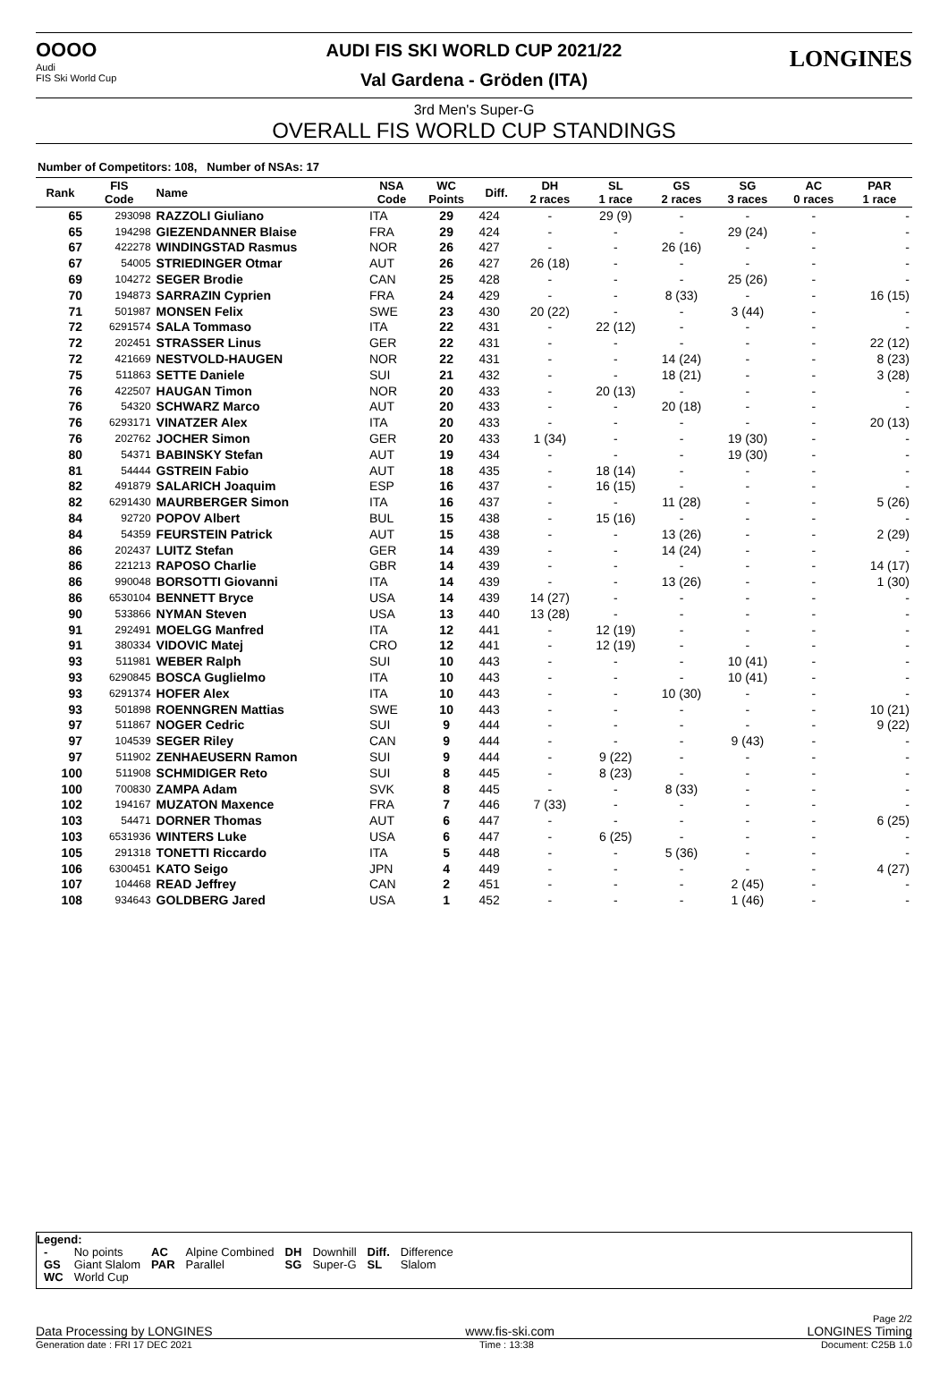OOOO
Audi
FIS Ski World Cup
LONGINES
AUDI FIS SKI WORLD CUP 2021/22
Val Gardena - Gröden (ITA)
3rd Men's Super-G
OVERALL FIS WORLD CUP STANDINGS
Number of Competitors: 108, Number of NSAs: 17
| Rank | FIS Code | Name | NSA Code | WC Points | Diff. | DH 2 races | SL 1 race | GS 2 races | SG 3 races | AC 0 races | PAR 1 race |
| --- | --- | --- | --- | --- | --- | --- | --- | --- | --- | --- | --- |
| 65 | 293098 | RAZZOLI Giuliano | ITA | 29 | 424 | - | 29 (9) | - | - | - | - |
| 65 | 194298 | GIEZENDANNER Blaise | FRA | 29 | 424 | - | - | - | 29 (24) | - | - |
| 67 | 422278 | WINDINGSTAD Rasmus | NOR | 26 | 427 | - | - | 26 (16) | - | - | - |
| 67 | 54005 | STRIEDINGER Otmar | AUT | 26 | 427 | 26 (18) | - | - | - | - | - |
| 69 | 104272 | SEGER Brodie | CAN | 25 | 428 | - | - | - | 25 (26) | - | - |
| 70 | 194873 | SARRAZIN Cyprien | FRA | 24 | 429 | - | - | 8 (33) | - | - | 16 (15) |
| 71 | 501987 | MONSEN Felix | SWE | 23 | 430 | 20 (22) | - | - | 3 (44) | - | - |
| 72 | 6291574 | SALA Tommaso | ITA | 22 | 431 | - | 22 (12) | - | - | - | - |
| 72 | 202451 | STRASSER Linus | GER | 22 | 431 | - | - | - | - | - | 22 (12) |
| 72 | 421669 | NESTVOLD-HAUGEN | NOR | 22 | 431 | - | - | 14 (24) | - | - | 8 (23) |
| 75 | 511863 | SETTE Daniele | SUI | 21 | 432 | - | - | 18 (21) | - | - | 3 (28) |
| 76 | 422507 | HAUGAN Timon | NOR | 20 | 433 | - | 20 (13) | - | - | - | - |
| 76 | 54320 | SCHWARZ Marco | AUT | 20 | 433 | - | - | 20 (18) | - | - | - |
| 76 | 6293171 | VINATZER Alex | ITA | 20 | 433 | - | - | - | - | - | 20 (13) |
| 76 | 202762 | JOCHER Simon | GER | 20 | 433 | 1 (34) | - | - | 19 (30) | - | - |
| 80 | 54371 | BABINSKY Stefan | AUT | 19 | 434 | - | - | - | 19 (30) | - | - |
| 81 | 54444 | GSTREIN Fabio | AUT | 18 | 435 | - | 18 (14) | - | - | - | - |
| 82 | 491879 | SALARICH Joaquim | ESP | 16 | 437 | - | 16 (15) | - | - | - | - |
| 82 | 6291430 | MAURBERGER Simon | ITA | 16 | 437 | - | - | 11 (28) | - | - | 5 (26) |
| 84 | 92720 | POPOV Albert | BUL | 15 | 438 | - | 15 (16) | - | - | - | - |
| 84 | 54359 | FEURSTEIN Patrick | AUT | 15 | 438 | - | - | 13 (26) | - | - | 2 (29) |
| 86 | 202437 | LUITZ Stefan | GER | 14 | 439 | - | - | 14 (24) | - | - | - |
| 86 | 221213 | RAPOSO Charlie | GBR | 14 | 439 | - | - | - | - | - | 14 (17) |
| 86 | 990048 | BORSOTTI Giovanni | ITA | 14 | 439 | - | - | 13 (26) | - | - | 1 (30) |
| 86 | 6530104 | BENNETT Bryce | USA | 14 | 439 | 14 (27) | - | - | - | - | - |
| 90 | 533866 | NYMAN Steven | USA | 13 | 440 | 13 (28) | - | - | - | - | - |
| 91 | 292491 | MOELGG Manfred | ITA | 12 | 441 | - | 12 (19) | - | - | - | - |
| 91 | 380334 | VIDOVIC Matej | CRO | 12 | 441 | - | 12 (19) | - | - | - | - |
| 93 | 511981 | WEBER Ralph | SUI | 10 | 443 | - | - | - | 10 (41) | - | - |
| 93 | 6290845 | BOSCA Guglielmo | ITA | 10 | 443 | - | - | - | 10 (41) | - | - |
| 93 | 6291374 | HOFER Alex | ITA | 10 | 443 | - | - | 10 (30) | - | - | - |
| 93 | 501898 | ROENNGREN Mattias | SWE | 10 | 443 | - | - | - | - | - | 10 (21) |
| 97 | 511867 | NOGER Cedric | SUI | 9 | 444 | - | - | - | - | - | 9 (22) |
| 97 | 104539 | SEGER Riley | CAN | 9 | 444 | - | - | - | 9 (43) | - | - |
| 97 | 511902 | ZENHAEUSERN Ramon | SUI | 9 | 444 | - | 9 (22) | - | - | - | - |
| 100 | 511908 | SCHMIDIGER Reto | SUI | 8 | 445 | - | 8 (23) | - | - | - | - |
| 100 | 700830 | ZAMPA Adam | SVK | 8 | 445 | - | - | 8 (33) | - | - | - |
| 102 | 194167 | MUZATON Maxence | FRA | 7 | 446 | 7 (33) | - | - | - | - | - |
| 103 | 54471 | DORNER Thomas | AUT | 6 | 447 | - | - | - | - | - | 6 (25) |
| 103 | 6531936 | WINTERS Luke | USA | 6 | 447 | - | 6 (25) | - | - | - | - |
| 105 | 291318 | TONETTI Riccardo | ITA | 5 | 448 | - | - | 5 (36) | - | - | - |
| 106 | 6300451 | KATO Seigo | JPN | 4 | 449 | - | - | - | - | - | 4 (27) |
| 107 | 104468 | READ Jeffrey | CAN | 2 | 451 | - | - | - | 2 (45) | - | - |
| 108 | 934643 | GOLDBERG Jared | USA | 1 | 452 | - | - | - | 1 (46) | - | - |
Legend:
| - | No points | AC | Alpine Combined | DH | Downhill | Diff. | Difference |
| GS | Giant Slalom | PAR | Parallel | SG | Super-G | SL | Slalom |
| WC | World Cup | | | | | | |
Page 2/2
Data Processing by LONGINES www.fis-ski.com LONGINES Timing
Generation date : FRI 17 DEC 2021 Time : 13:38 Document: C25B 1.0